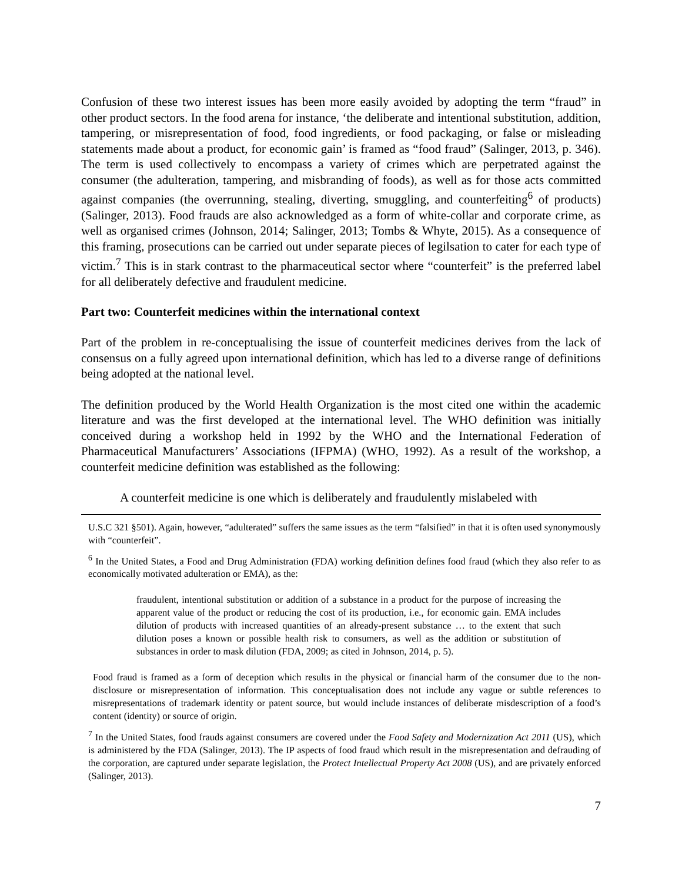Confusion of these two interest issues has been more easily avoided by adopting the term “fraud” in other product sectors. In the food arena for instance, ‘the deliberate and intentional substitution, addition, tampering, or misrepresentation of food, food ingredients, or food packaging, or false or misleading statements made about a product, for economic gain’ is framed as “food fraud” (Salinger, 2013, p. 346). The term is used collectively to encompass a variety of crimes which are perpetrated against the consumer (the adulteration, tampering, and misbranding of foods), as well as for those acts committed against companies (the overrunning, stealing, diverting, smuggling, and counterfeiting<sup>6</sup> of products) (Salinger, 2013). Food frauds are also acknowledged as a form of white-collar and corporate crime, as well as organised crimes (Johnson, 2014; Salinger, 2013; Tombs & Whyte, 2015). As a consequence of this framing, prosecutions can be carried out under separate pieces of legilsation to cater for each type of victim.<sup>7</sup> This is in stark contrast to the pharmaceutical sector where “counterfeit” is the preferred label for all deliberately defective and fraudulent medicine.
Part two: Counterfeit medicines within the international context
Part of the problem in re-conceptualising the issue of counterfeit medicines derives from the lack of consensus on a fully agreed upon international definition, which has led to a diverse range of definitions being adopted at the national level.
The definition produced by the World Health Organization is the most cited one within the academic literature and was the first developed at the international level. The WHO definition was initially conceived during a workshop held in 1992 by the WHO and the International Federation of Pharmaceutical Manufacturers’ Associations (IFPMA) (WHO, 1992). As a result of the workshop, a counterfeit medicine definition was established as the following:
A counterfeit medicine is one which is deliberately and fraudulently mislabeled with
U.S.C 321 §501). Again, however, “adulterated” suffers the same issues as the term “falsified” in that it is often used synonymously with “counterfeit”.
<sup>6</sup> In the United States, a Food and Drug Administration (FDA) working definition defines food fraud (which they also refer to as economically motivated adulteration or EMA), as the:
fraudulent, intentional substitution or addition of a substance in a product for the purpose of increasing the apparent value of the product or reducing the cost of its production, i.e., for economic gain. EMA includes dilution of products with increased quantities of an already-present substance … to the extent that such dilution poses a known or possible health risk to consumers, as well as the addition or substitution of substances in order to mask dilution (FDA, 2009; as cited in Johnson, 2014, p. 5).
Food fraud is framed as a form of deception which results in the physical or financial harm of the consumer due to the non-disclosure or misrepresentation of information. This conceptualisation does not include any vague or subtle references to misrepresentations of trademark identity or patent source, but would include instances of deliberate misdescription of a food’s content (identity) or source of origin.
<sup>7</sup> In the United States, food frauds against consumers are covered under the Food Safety and Modernization Act 2011 (US), which is administered by the FDA (Salinger, 2013). The IP aspects of food fraud which result in the misrepresentation and defrauding of the corporation, are captured under separate legislation, the Protect Intellectual Property Act 2008 (US), and are privately enforced (Salinger, 2013).
7